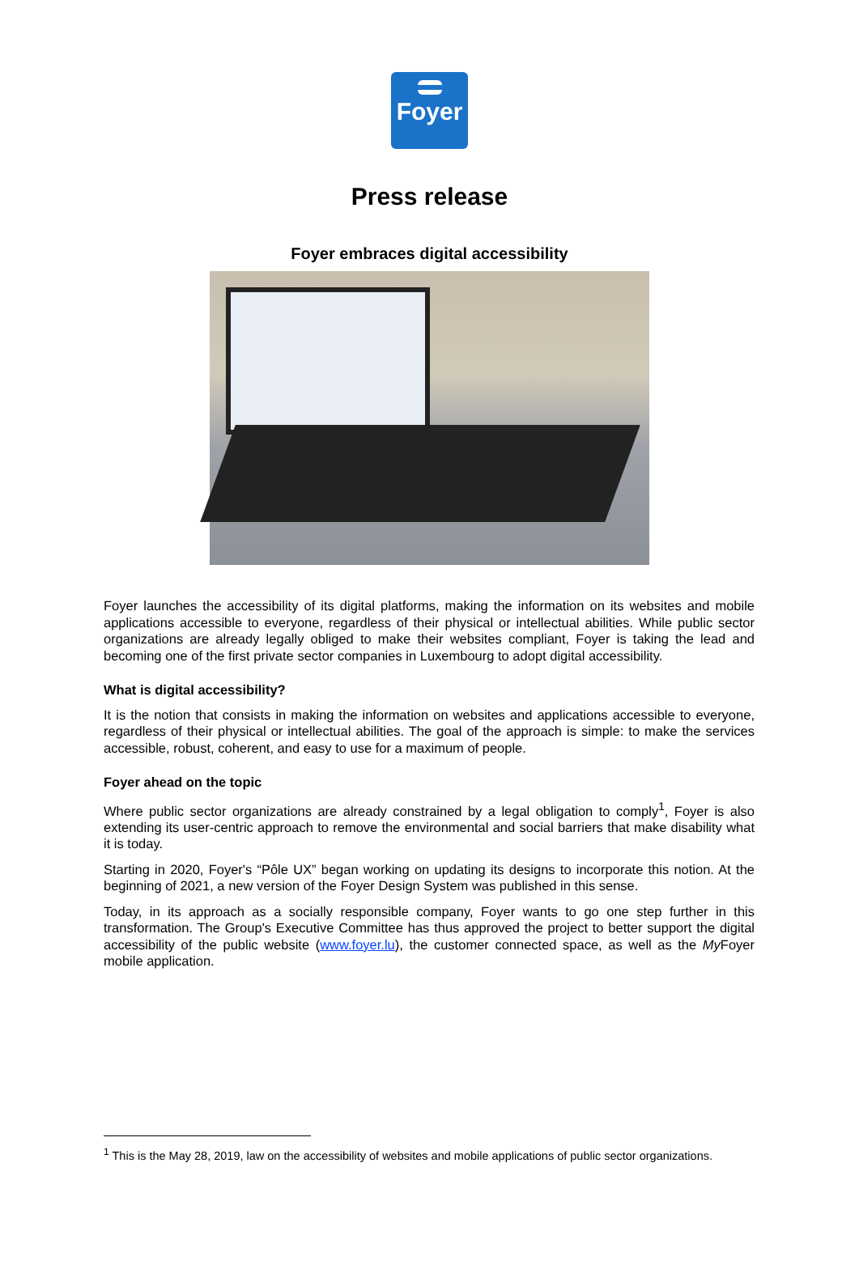Foyer
Press release
Foyer embraces digital accessibility
Foyer launches the accessibility of its digital platforms, making the information on its websites and mobile applications accessible to everyone, regardless of their physical or intellectual abilities. While public sector organizations are already legally obliged to make their websites compliant, Foyer is taking the lead and becoming one of the first private sector companies in Luxembourg to adopt digital accessibility.
What is digital accessibility?
It is the notion that consists in making the information on websites and applications accessible to everyone, regardless of their physical or intellectual abilities. The goal of the approach is simple: to make the services accessible, robust, coherent, and easy to use for a maximum of people.
Foyer ahead on the topic
Where public sector organizations are already constrained by a legal obligation to comply<sup>1</sup>, Foyer is also extending its user-centric approach to remove the environmental and social barriers that make disability what it is today.
Starting in 2020, Foyer's “Pôle UX” began working on updating its designs to incorporate this notion. At the beginning of 2021, a new version of the Foyer Design System was published in this sense.
Today, in its approach as a socially responsible company, Foyer wants to go one step further in this transformation. The Group's Executive Committee has thus approved the project to better support the digital accessibility of the public website (www.foyer.lu), the customer connected space, as well as the My Foyer mobile application.
<sup>1</sup> This is the May 28, 2019, law on the accessibility of websites and mobile applications of public sector organizations.